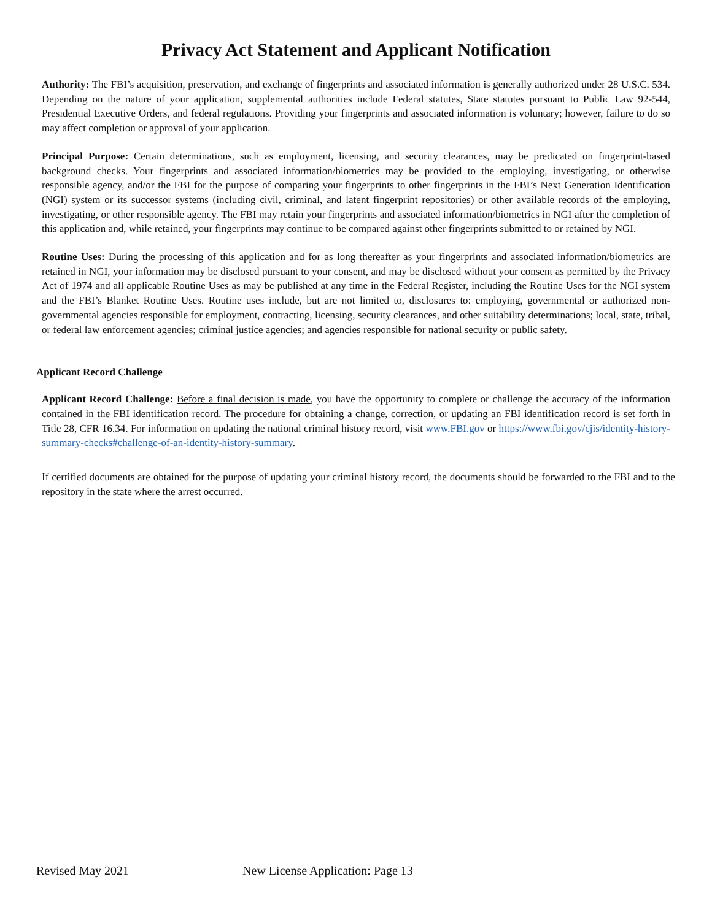Privacy Act Statement and Applicant Notification
Authority: The FBI’s acquisition, preservation, and exchange of fingerprints and associated information is generally authorized under 28 U.S.C. 534. Depending on the nature of your application, supplemental authorities include Federal statutes, State statutes pursuant to Public Law 92-544, Presidential Executive Orders, and federal regulations. Providing your fingerprints and associated information is voluntary; however, failure to do so may affect completion or approval of your application.
Principal Purpose: Certain determinations, such as employment, licensing, and security clearances, may be predicated on fingerprint-based background checks. Your fingerprints and associated information/biometrics may be provided to the employing, investigating, or otherwise responsible agency, and/or the FBI for the purpose of comparing your fingerprints to other fingerprints in the FBI’s Next Generation Identification (NGI) system or its successor systems (including civil, criminal, and latent fingerprint repositories) or other available records of the employing, investigating, or other responsible agency. The FBI may retain your fingerprints and associated information/biometrics in NGI after the completion of this application and, while retained, your fingerprints may continue to be compared against other fingerprints submitted to or retained by NGI.
Routine Uses: During the processing of this application and for as long thereafter as your fingerprints and associated information/biometrics are retained in NGI, your information may be disclosed pursuant to your consent, and may be disclosed without your consent as permitted by the Privacy Act of 1974 and all applicable Routine Uses as may be published at any time in the Federal Register, including the Routine Uses for the NGI system and the FBI’s Blanket Routine Uses. Routine uses include, but are not limited to, disclosures to: employing, governmental or authorized non-governmental agencies responsible for employment, contracting, licensing, security clearances, and other suitability determinations; local, state, tribal, or federal law enforcement agencies; criminal justice agencies; and agencies responsible for national security or public safety.
Applicant Record Challenge
Applicant Record Challenge: Before a final decision is made, you have the opportunity to complete or challenge the accuracy of the information contained in the FBI identification record. The procedure for obtaining a change, correction, or updating an FBI identification record is set forth in Title 28, CFR 16.34. For information on updating the national criminal history record, visit www.FBI.gov or https://www.fbi.gov/cjis/identity-history-summary-checks#challenge-of-an-identity-history-summary.
If certified documents are obtained for the purpose of updating your criminal history record, the documents should be forwarded to the FBI and to the repository in the state where the arrest occurred.
Revised May 2021 New License Application: Page 13